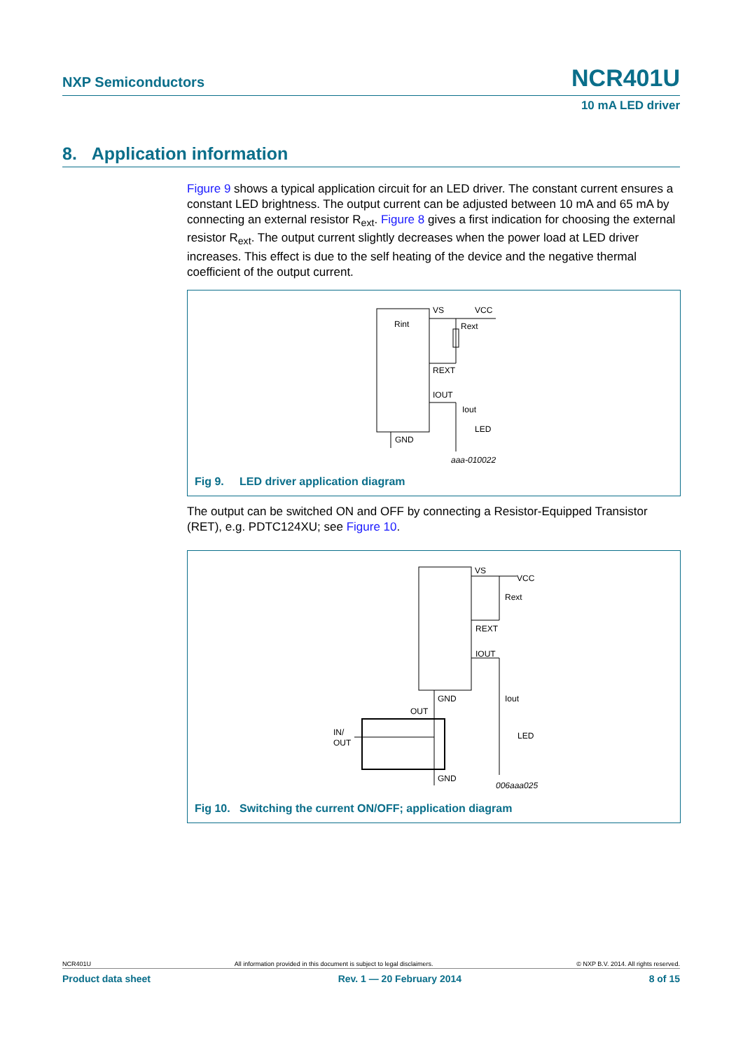NXP Semiconductors NCR401U
10 mA LED driver
8. Application information
Figure 9 shows a typical application circuit for an LED driver. The constant current ensures a constant LED brightness. The output current can be adjusted between 10 mA and 65 mA by connecting an external resistor R<sub>ext</sub>. Figure 8 gives a first indication for choosing the external resistor R<sub>ext</sub>. The output current slightly decreases when the power load at LED driver increases. This effect is due to the self heating of the device and the negative thermal coefficient of the output current.
VS
VCC
Rint
Rext
REXT
IOUT
Iout
LED
GND
aaa-010022
Fig 9. LED driver application diagram
The output can be switched ON and OFF by connecting a Resistor-Equipped Transistor (RET), e.g. PDTC124XU; see Figure 10.
VS
VCC
Rext
REXT
IOUT
GND
Iout
OUT
IN/
OUT
LED
GND
006aaa025
Fig 10. Switching the current ON/OFF; application diagram
NCR401U All information provided in this document is subject to legal disclaimers. © NXP B.V. 2014. All rights reserved.
Product data sheet Rev. 1 — 20 February 2014 8 of 15